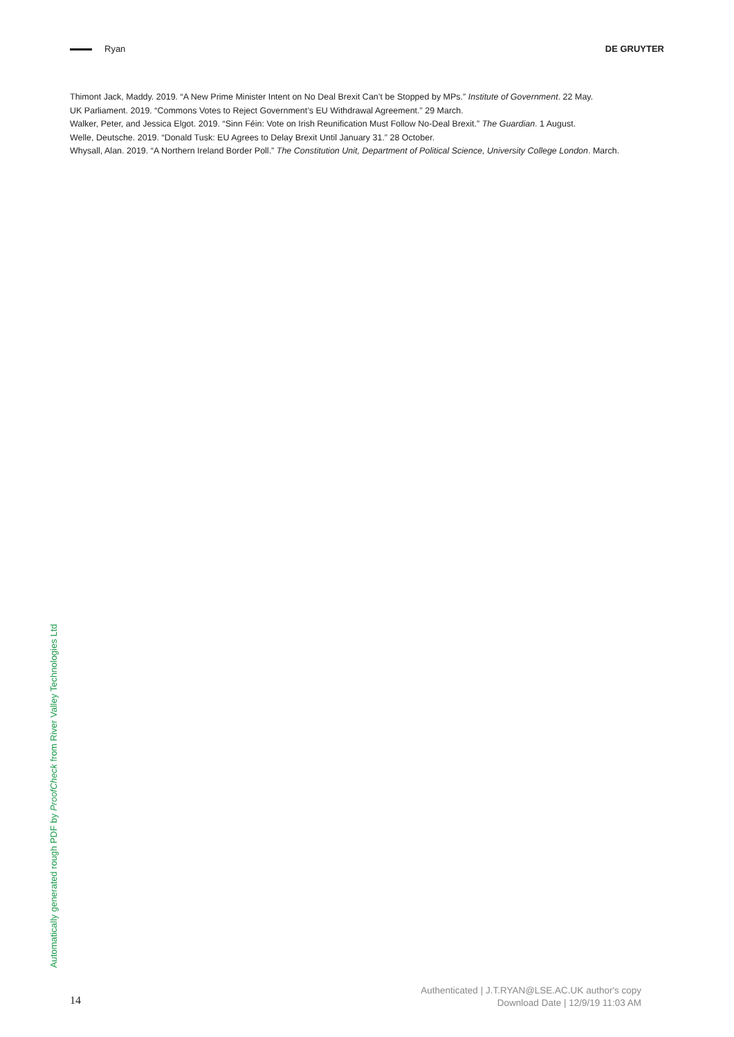Ryan DE GRUYTER
Thimont Jack, Maddy. 2019. “A New Prime Minister Intent on No Deal Brexit Can’t be Stopped by MPs.” Institute of Government. 22 May.
UK Parliament. 2019. “Commons Votes to Reject Government’s EU Withdrawal Agreement.” 29 March.
Walker, Peter, and Jessica Elgot. 2019. “Sinn Féin: Vote on Irish Reunification Must Follow No-Deal Brexit.” The Guardian. 1 August.
Welle, Deutsche. 2019. “Donald Tusk: EU Agrees to Delay Brexit Until January 31.” 28 October.
Whysall, Alan. 2019. “A Northern Ireland Border Poll.” The Constitution Unit, Department of Political Science, University College London. March.
Automatically generated rough PDF by ProofCheck from River Valley Technologies Ltd
14
Authenticated | J.T.RYAN@LSE.AC.UK author's copy
Download Date | 12/9/19 11:03 AM